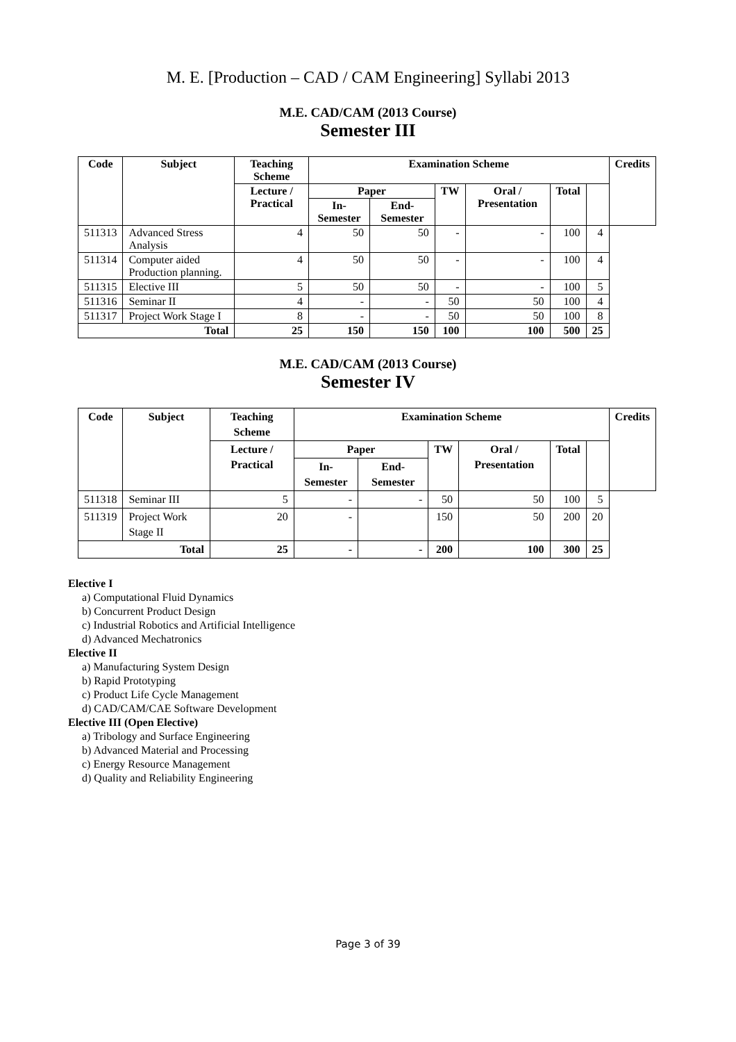M. E. [Production – CAD / CAM Engineering] Syllabi 2013
M.E. CAD/CAM (2013 Course)
Semester III
| Code | Subject | Teaching Scheme | Examination Scheme | | | | | | Credits |
| --- | --- | --- | --- | --- | --- | --- | --- | --- | --- |
| | | Lecture / Practical | Paper | | TW | Oral / Presentation | Total | | |
| | | | In-Semester | End-Semester | | | | | |
| 511313 | Advanced Stress Analysis | 4 | 50 | 50 | - | - | 100 | 4 | |
| 511314 | Computer aided Production planning. | 4 | 50 | 50 | - | - | 100 | 4 | |
| 511315 | Elective III | 5 | 50 | 50 | - | - | 100 | 5 | |
| 511316 | Seminar II | 4 | - | - | 50 | 50 | 100 | 4 | |
| 511317 | Project Work Stage I | 8 | - | - | 50 | 50 | 100 | 8 | |
| Total | | 25 | 150 | 150 | 100 | 100 | 500 | 25 | |
M.E. CAD/CAM (2013 Course)
Semester IV
| Code | Subject | Teaching Scheme | Examination Scheme | | | | | | Credits |
| --- | --- | --- | --- | --- | --- | --- | --- | --- | --- |
| | | Lecture / Practical | Paper | | TW | Oral / Presentation | Total | | |
| | | | In-Semester | End-Semester | | | | | |
| 511318 | Seminar III | 5 | - | - | 50 | 50 | 100 | 5 | |
| 511319 | Project Work Stage II | 20 | - | | 150 | 50 | 200 | 20 | |
| Total | | 25 | - | - | 200 | 100 | 300 | 25 | |
Elective I
a) Computational Fluid Dynamics
b) Concurrent Product Design
c) Industrial Robotics and Artificial Intelligence
d) Advanced Mechatronics
Elective II
a) Manufacturing System Design
b) Rapid Prototyping
c) Product Life Cycle Management
d) CAD/CAM/CAE Software Development
Elective III (Open Elective)
a) Tribology and Surface Engineering
b) Advanced Material and Processing
c) Energy Resource Management
d) Quality and Reliability Engineering
Page 3 of 39